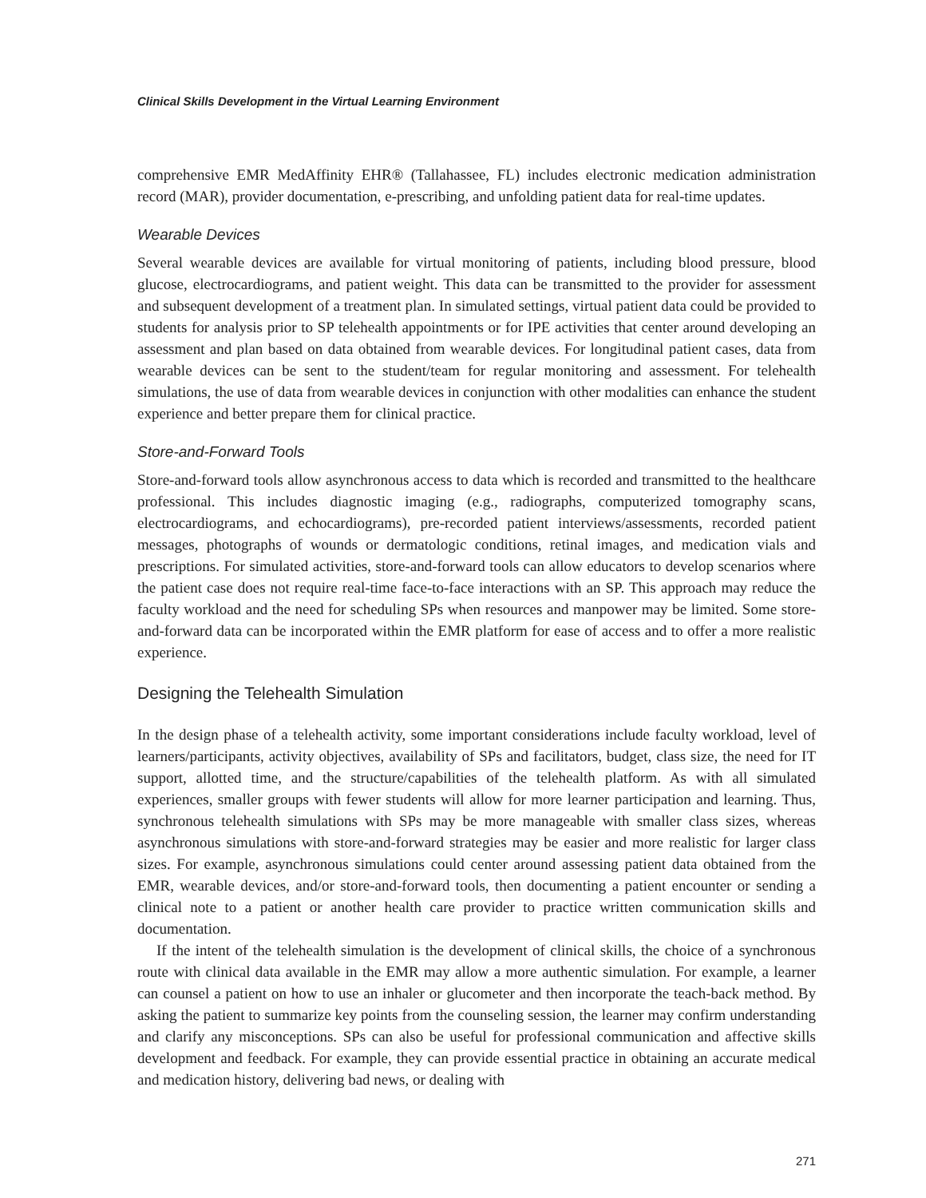Clinical Skills Development in the Virtual Learning Environment
comprehensive EMR MedAffinity EHR® (Tallahassee, FL) includes electronic medication administration record (MAR), provider documentation, e-prescribing, and unfolding patient data for real-time updates.
Wearable Devices
Several wearable devices are available for virtual monitoring of patients, including blood pressure, blood glucose, electrocardiograms, and patient weight. This data can be transmitted to the provider for assessment and subsequent development of a treatment plan. In simulated settings, virtual patient data could be provided to students for analysis prior to SP telehealth appointments or for IPE activities that center around developing an assessment and plan based on data obtained from wearable devices. For longitudinal patient cases, data from wearable devices can be sent to the student/team for regular monitoring and assessment. For telehealth simulations, the use of data from wearable devices in conjunction with other modalities can enhance the student experience and better prepare them for clinical practice.
Store-and-Forward Tools
Store-and-forward tools allow asynchronous access to data which is recorded and transmitted to the healthcare professional. This includes diagnostic imaging (e.g., radiographs, computerized tomography scans, electrocardiograms, and echocardiograms), pre-recorded patient interviews/assessments, recorded patient messages, photographs of wounds or dermatologic conditions, retinal images, and medication vials and prescriptions. For simulated activities, store-and-forward tools can allow educators to develop scenarios where the patient case does not require real-time face-to-face interactions with an SP. This approach may reduce the faculty workload and the need for scheduling SPs when resources and manpower may be limited. Some store-and-forward data can be incorporated within the EMR platform for ease of access and to offer a more realistic experience.
Designing the Telehealth Simulation
In the design phase of a telehealth activity, some important considerations include faculty workload, level of learners/participants, activity objectives, availability of SPs and facilitators, budget, class size, the need for IT support, allotted time, and the structure/capabilities of the telehealth platform. As with all simulated experiences, smaller groups with fewer students will allow for more learner participation and learning. Thus, synchronous telehealth simulations with SPs may be more manageable with smaller class sizes, whereas asynchronous simulations with store-and-forward strategies may be easier and more realistic for larger class sizes. For example, asynchronous simulations could center around assessing patient data obtained from the EMR, wearable devices, and/or store-and-forward tools, then documenting a patient encounter or sending a clinical note to a patient or another health care provider to practice written communication skills and documentation.
If the intent of the telehealth simulation is the development of clinical skills, the choice of a synchronous route with clinical data available in the EMR may allow a more authentic simulation. For example, a learner can counsel a patient on how to use an inhaler or glucometer and then incorporate the teach-back method. By asking the patient to summarize key points from the counseling session, the learner may confirm understanding and clarify any misconceptions. SPs can also be useful for professional communication and affective skills development and feedback. For example, they can provide essential practice in obtaining an accurate medical and medication history, delivering bad news, or dealing with
271